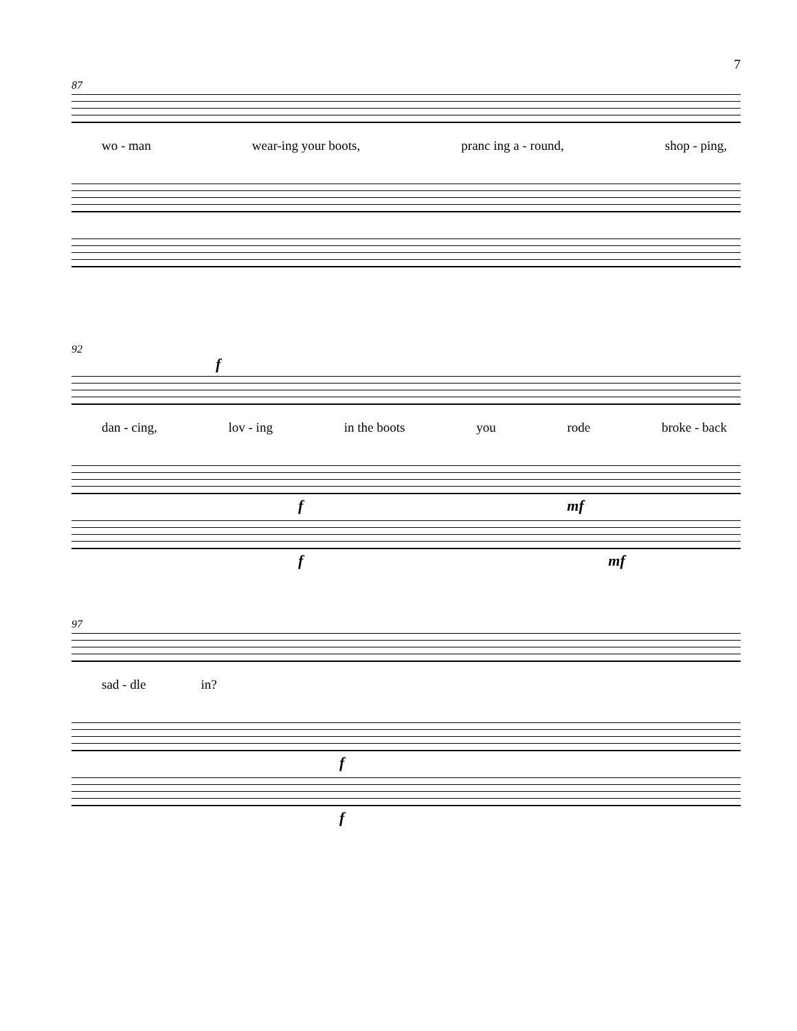7
87
wo - man wear-ing your boots, pranc ing a - round, shop - ping,
92
f
dan - cing, lov - ing in the boots you rode broke - back
f mf
f mf
97
sad - dle in?
f
f